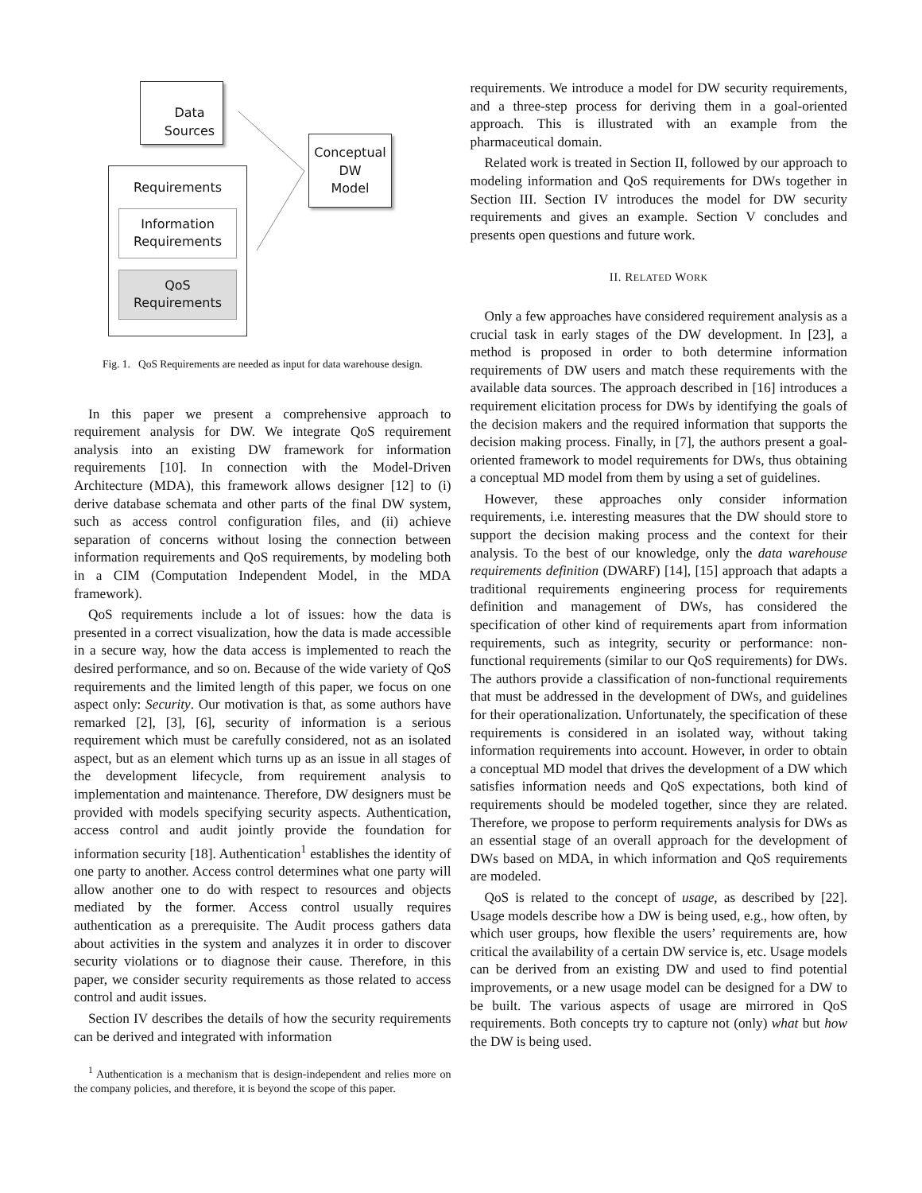Data
Sources
Conceptual
DW
Model
Requirements
Information
Requirements
QoS
Requirements
Fig. 1. QoS Requirements are needed as input for data warehouse design.
In this paper we present a comprehensive approach to requirement analysis for DW. We integrate QoS requirement analysis into an existing DW framework for information requirements [10]. In connection with the Model-Driven Architecture (MDA), this framework allows designer [12] to (i) derive database schemata and other parts of the final DW system, such as access control configuration files, and (ii) achieve separation of concerns without losing the connection between information requirements and QoS requirements, by modeling both in a CIM (Computation Independent Model, in the MDA framework).
QoS requirements include a lot of issues: how the data is presented in a correct visualization, how the data is made accessible in a secure way, how the data access is implemented to reach the desired performance, and so on. Because of the wide variety of QoS requirements and the limited length of this paper, we focus on one aspect only: Security. Our motivation is that, as some authors have remarked [2], [3], [6], security of information is a serious requirement which must be carefully considered, not as an isolated aspect, but as an element which turns up as an issue in all stages of the development lifecycle, from requirement analysis to implementation and maintenance. Therefore, DW designers must be provided with models specifying security aspects. Authentication, access control and audit jointly provide the foundation for information security [18]. Authentication<sup>1</sup> establishes the identity of one party to another. Access control determines what one party will allow another one to do with respect to resources and objects mediated by the former. Access control usually requires authentication as a prerequisite. The Audit process gathers data about activities in the system and analyzes it in order to discover security violations or to diagnose their cause. Therefore, in this paper, we consider security requirements as those related to access control and audit issues.
Section IV describes the details of how the security requirements can be derived and integrated with information
<sup>1</sup> Authentication is a mechanism that is design-independent and relies more on the company policies, and therefore, it is beyond the scope of this paper.
requirements. We introduce a model for DW security requirements, and a three-step process for deriving them in a goal-oriented approach. This is illustrated with an example from the pharmaceutical domain.
Related work is treated in Section II, followed by our approach to modeling information and QoS requirements for DWs together in Section III. Section IV introduces the model for DW security requirements and gives an example. Section V concludes and presents open questions and future work.
II. RELATED WORK
Only a few approaches have considered requirement analysis as a crucial task in early stages of the DW development. In [23], a method is proposed in order to both determine information requirements of DW users and match these requirements with the available data sources. The approach described in [16] introduces a requirement elicitation process for DWs by identifying the goals of the decision makers and the required information that supports the decision making process. Finally, in [7], the authors present a goal-oriented framework to model requirements for DWs, thus obtaining a conceptual MD model from them by using a set of guidelines.
However, these approaches only consider information requirements, i.e. interesting measures that the DW should store to support the decision making process and the context for their analysis. To the best of our knowledge, only the data warehouse requirements definition (DWARF) [14], [15] approach that adapts a traditional requirements engineering process for requirements definition and management of DWs, has considered the specification of other kind of requirements apart from information requirements, such as integrity, security or performance: non-functional requirements (similar to our QoS requirements) for DWs. The authors provide a classification of non-functional requirements that must be addressed in the development of DWs, and guidelines for their operationalization. Unfortunately, the specification of these requirements is considered in an isolated way, without taking information requirements into account. However, in order to obtain a conceptual MD model that drives the development of a DW which satisfies information needs and QoS expectations, both kind of requirements should be modeled together, since they are related. Therefore, we propose to perform requirements analysis for DWs as an essential stage of an overall approach for the development of DWs based on MDA, in which information and QoS requirements are modeled.
QoS is related to the concept of usage, as described by [22]. Usage models describe how a DW is being used, e.g., how often, by which user groups, how flexible the users’ requirements are, how critical the availability of a certain DW service is, etc. Usage models can be derived from an existing DW and used to find potential improvements, or a new usage model can be designed for a DW to be built. The various aspects of usage are mirrored in QoS requirements. Both concepts try to capture not (only) what but how the DW is being used.